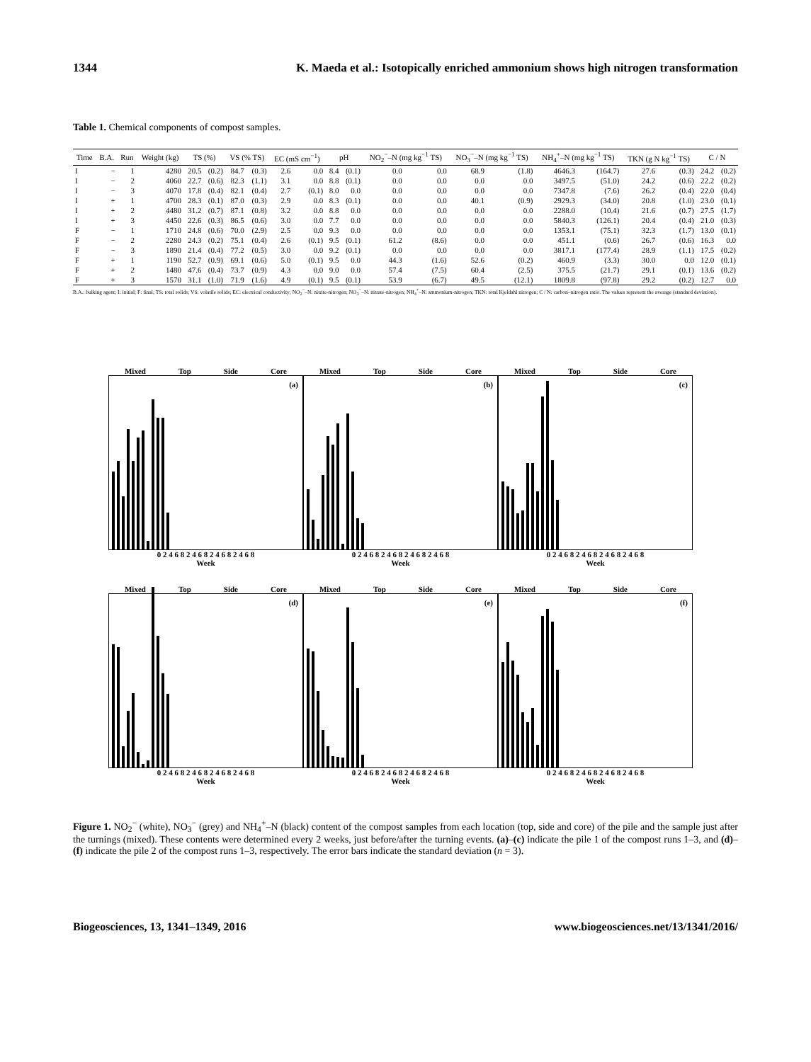1344 K. Maeda et al.: Isotopically enriched ammonium shows high nitrogen transformation
Table 1. Chemical components of compost samples.
| Time | B.A. | Run | Weight (kg) | TS (%) | | VS (% TS) | | EC (mS cm<sup>−1</sup>) | | pH | | NO<sub>2</sub><sup>−</sup>–N (mg kg<sup>−1</sup> TS) | | NO<sub>3</sub><sup>−</sup>–N (mg kg<sup>−1</sup> TS) | | NH<sub>4</sub><sup>+</sup>–N (mg kg<sup>−1</sup> TS) | | TKN (g N kg<sup>−1</sup> TS) | | C / N | |
| --- | --- | --- | --- | --- | --- | --- | --- | --- | --- | --- | --- | --- | --- | --- | --- | --- | --- | --- | --- | --- | --- |
| I | − | 1 | 4280 | 20.5 | (0.2) | 84.7 | (0.3) | 2.6 | 0.0 | 8.4 | (0.1) | 0.0 | 0.0 | 68.9 | (1.8) | 4646.3 | (164.7) | 27.6 | (0.3) | 24.2 | (0.2) |
| I | − | 2 | 4060 | 22.7 | (0.6) | 82.3 | (1.1) | 3.1 | 0.0 | 8.8 | (0.1) | 0.0 | 0.0 | 0.0 | 0.0 | 3497.5 | (51.0) | 24.2 | (0.6) | 22.2 | (0.2) |
| I | − | 3 | 4070 | 17.8 | (0.4) | 82.1 | (0.4) | 2.7 | (0.1) | 8.0 | 0.0 | 0.0 | 0.0 | 0.0 | 0.0 | 7347.8 | (7.6) | 26.2 | (0.4) | 22.0 | (0.4) |
| I | + | 1 | 4700 | 28.3 | (0.1) | 87.0 | (0.3) | 2.9 | 0.0 | 8.3 | (0.1) | 0.0 | 0.0 | 40.1 | (0.9) | 2929.3 | (34.0) | 20.8 | (1.0) | 23.0 | (0.1) |
| I | + | 2 | 4480 | 31.2 | (0.7) | 87.1 | (0.8) | 3.2 | 0.0 | 8.8 | 0.0 | 0.0 | 0.0 | 0.0 | 0.0 | 2288.0 | (10.4) | 21.6 | (0.7) | 27.5 | (1.7) |
| I | + | 3 | 4450 | 22.6 | (0.3) | 86.5 | (0.6) | 3.0 | 0.0 | 7.7 | 0.0 | 0.0 | 0.0 | 0.0 | 0.0 | 5840.3 | (126.1) | 20.4 | (0.4) | 21.0 | (0.3) |
| F | − | 1 | 1710 | 24.8 | (0.6) | 70.0 | (2.9) | 2.5 | 0.0 | 9.3 | 0.0 | 0.0 | 0.0 | 0.0 | 0.0 | 1353.1 | (75.1) | 32.3 | (1.7) | 13.0 | (0.1) |
| F | − | 2 | 2280 | 24.3 | (0.2) | 75.1 | (0.4) | 2.6 | (0.1) | 9.5 | (0.1) | 61.2 | (8.6) | 0.0 | 0.0 | 451.1 | (0.6) | 26.7 | (0.6) | 16.3 | 0.0 |
| F | − | 3 | 1890 | 21.4 | (0.4) | 77.2 | (0.5) | 3.0 | 0.0 | 9.2 | (0.1) | 0.0 | 0.0 | 0.0 | 0.0 | 3817.1 | (177.4) | 28.9 | (1.1) | 17.5 | (0.2) |
| F | + | 1 | 1190 | 52.7 | (0.9) | 69.1 | (0.6) | 5.0 | (0.1) | 9.5 | 0.0 | 44.3 | (1.6) | 52.6 | (0.2) | 460.9 | (3.3) | 30.0 | 0.0 | 12.0 | (0.1) |
| F | + | 2 | 1480 | 47.6 | (0.4) | 73.7 | (0.9) | 4.3 | 0.0 | 9.0 | 0.0 | 57.4 | (7.5) | 60.4 | (2.5) | 375.5 | (21.7) | 29.1 | (0.1) | 13.6 | (0.2) |
| F | + | 3 | 1570 | 31.1 | (1.0) | 71.9 | (1.6) | 4.9 | (0.1) | 9.5 | (0.1) | 53.9 | (6.7) | 49.5 | (12.1) | 1809.8 | (97.8) | 29.2 | (0.2) | 12.7 | 0.0 |
B.A.: bulking agent; I: initial; F: final; TS: total solids; VS: volatile solids; EC: electrical conductivity; NO<sub>2</sub><sup>−</sup>–N: nitrite-nitrogen; NO<sub>3</sub><sup>−</sup>–N: nitrate-nitrogen; NH<sub>4</sub><sup>+</sup>–N: ammonium-nitrogen; TKN: total Kjeldahl nitrogen; C / N: carbon–nitrogen ratio. The values represent the average (standard deviation).
Mixed Top Side Core
(a)
0 2 4 6 8 2 4 6 8 2 4 6 8 2 4 6 8
Week
Mixed Top Side Core
(b)
0 2 4 6 8 2 4 6 8 2 4 6 8 2 4 6 8
Week
Mixed Top Side Core
(c)
0 2 4 6 8 2 4 6 8 2 4 6 8 2 4 6 8
Week
Mixed Top Side Core
(d)
0 2 4 6 8 2 4 6 8 2 4 6 8 2 4 6 8
Week
Mixed Top Side Core
(e)
0 2 4 6 8 2 4 6 8 2 4 6 8 2 4 6 8
Week
Mixed Top Side Core
(f)
0 2 4 6 8 2 4 6 8 2 4 6 8 2 4 6 8
Week
Figure 1. NO<sub>2</sub><sup>−</sup> (white), NO<sub>3</sub><sup>−</sup> (grey) and NH<sub>4</sub><sup>+</sup>–N (black) content of the compost samples from each location (top, side and core) of the pile and the sample just after the turnings (mixed). These contents were determined every 2 weeks, just before/after the turning events. (a)–(c) indicate the pile 1 of the compost runs 1–3, and (d)–(f) indicate the pile 2 of the compost runs 1–3, respectively. The error bars indicate the standard deviation (n = 3).
Biogeosciences, 13, 1341–1349, 2016 www.biogeosciences.net/13/1341/2016/